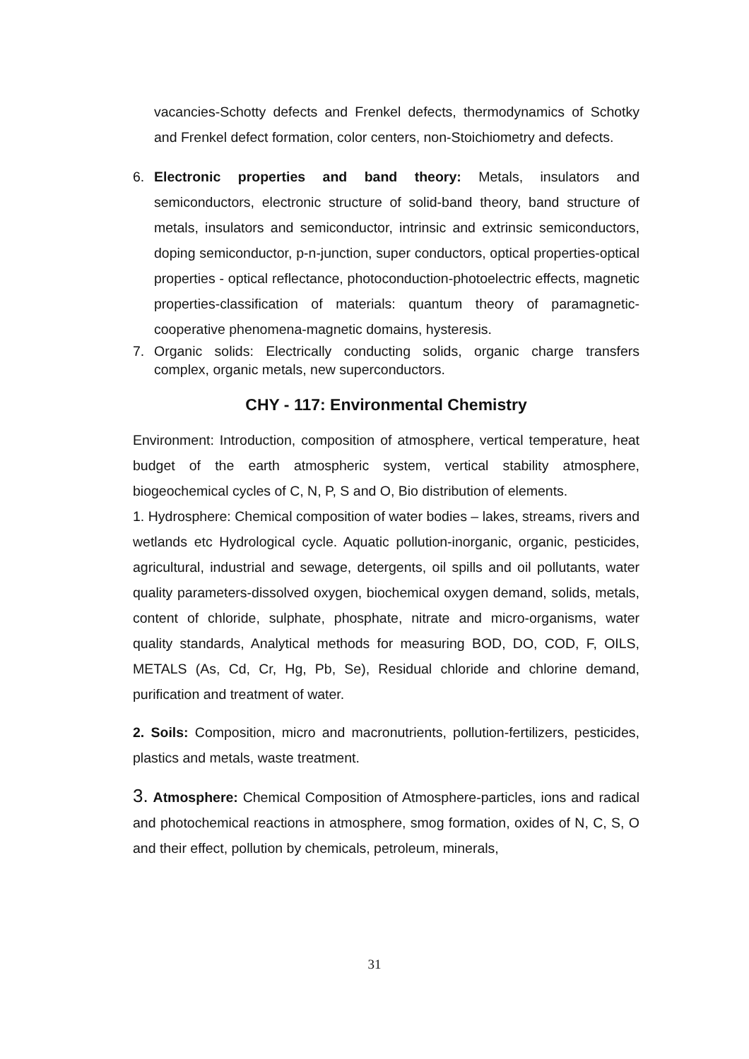vacancies-Schotty defects and Frenkel defects, thermodynamics of Schotky and Frenkel defect formation, color centers, non-Stoichiometry and defects.
6. Electronic properties and band theory: Metals, insulators and semiconductors, electronic structure of solid-band theory, band structure of metals, insulators and semiconductor, intrinsic and extrinsic semiconductors, doping semiconductor, p-n-junction, super conductors, optical properties-optical properties - optical reflectance, photoconduction-photoelectric effects, magnetic properties-classification of materials: quantum theory of paramagnetic-cooperative phenomena-magnetic domains, hysteresis.
7. Organic solids: Electrically conducting solids, organic charge transfers complex, organic metals, new superconductors.
CHY - 117: Environmental Chemistry
Environment: Introduction, composition of atmosphere, vertical temperature, heat budget of the earth atmospheric system, vertical stability atmosphere, biogeochemical cycles of C, N, P, S and O, Bio distribution of elements.
1. Hydrosphere: Chemical composition of water bodies – lakes, streams, rivers and wetlands etc Hydrological cycle. Aquatic pollution-inorganic, organic, pesticides, agricultural, industrial and sewage, detergents, oil spills and oil pollutants, water quality parameters-dissolved oxygen, biochemical oxygen demand, solids, metals, content of chloride, sulphate, phosphate, nitrate and micro-organisms, water quality standards, Analytical methods for measuring BOD, DO, COD, F, OILS, METALS (As, Cd, Cr, Hg, Pb, Se), Residual chloride and chlorine demand, purification and treatment of water.
2. Soils: Composition, micro and macronutrients, pollution-fertilizers, pesticides, plastics and metals, waste treatment.
3. Atmosphere: Chemical Composition of Atmosphere-particles, ions and radical and photochemical reactions in atmosphere, smog formation, oxides of N, C, S, O and their effect, pollution by chemicals, petroleum, minerals,
31